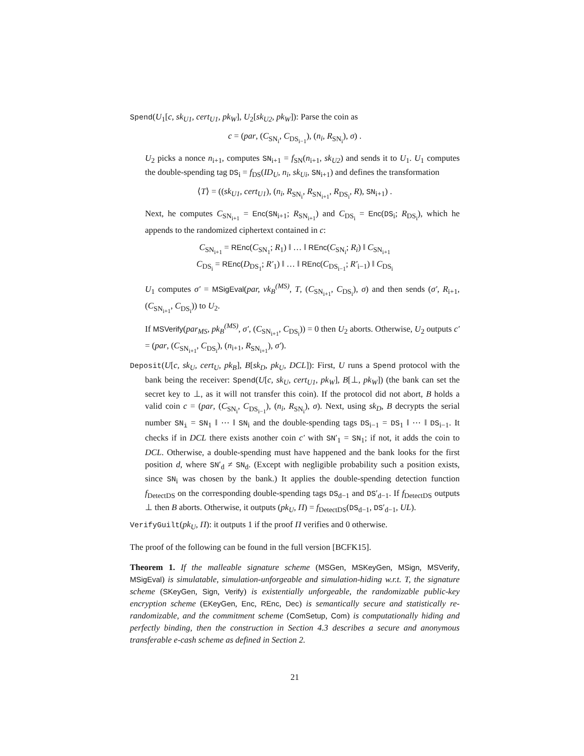Spend(U<sub>1</sub>[c, sk<sub>U1</sub>, cert<sub>U1</sub>, pk<sub>W</sub>], U<sub>2</sub>[sk<sub>U2</sub>, pk<sub>W</sub>]): Parse the coin as
c = (par, (C<sub>SN<sub>i</sub></sub>, C<sub>DS<sub>i−1</sub></sub>), (n<sub>i</sub>, R<sub>SN<sub>i</sub></sub>), σ) .
U<sub>2</sub> picks a nonce n<sub>i+1</sub>, computes SN<sub>i+1</sub> = f<sub>SN</sub>(n<sub>i+1</sub>, sk<sub>U2</sub>) and sends it to U<sub>1</sub>. U<sub>1</sub> computes the double-spending tag DS<sub>i</sub> = f<sub>DS</sub>(ID<sub>U</sub>, n<sub>i</sub>, sk<sub>Ui</sub>, SN<sub>i+1</sub>) and defines the transformation
⟨T⟩ = ((sk<sub>U1</sub>, cert<sub>U1</sub>), (n<sub>i</sub>, R<sub>SN<sub>i</sub></sub>, R<sub>SN<sub>i+1</sub></sub>, R<sub>DS<sub>i</sub></sub>, R), SN<sub>i+1</sub>) .
Next, he computes C<sub>SN<sub>i+1</sub></sub> = Enc(SN<sub>i+1</sub>; R<sub>SN<sub>i+1</sub></sub>) and C<sub>DS<sub>i</sub></sub> = Enc(DS<sub>i</sub>; R<sub>DS<sub>i</sub></sub>), which he appends to the randomized ciphertext contained in c:
C<sub>SN<sub>i+1</sub></sub> = REnc(C<sub>SN<sub>1</sub></sub>; R<sub>1</sub>) ‖ … ‖ REnc(C<sub>SN<sub>i</sub></sub>; R<sub>i</sub>) ‖ C<sub>SN<sub>i+1</sub></sub>
C<sub>DS<sub>i</sub></sub> = REnc(D<sub>DS<sub>1</sub></sub>; R′<sub>1</sub>) ‖ … ‖ REnc(C<sub>DS<sub>i−1</sub></sub>; R′<sub>i−1</sub>) ‖ C<sub>DS<sub>i</sub></sub>
U<sub>1</sub> computes σ′ = MSigEval(par, vk<sub>B</sub><sup>(MS)</sup>, T, (C<sub>SN<sub>i+1</sub></sub>, C<sub>DS<sub>i</sub></sub>), σ) and then sends (σ′, R<sub>i+1</sub>, (C<sub>SN<sub>i+1</sub></sub>, C<sub>DS<sub>i</sub></sub>)) to U<sub>2</sub>.
If MSVerify(par<sub>MS</sub>, pk<sub>B</sub><sup>(MS)</sup>, σ′, (C<sub>SN<sub>i+1</sub></sub>, C<sub>DS<sub>i</sub></sub>)) = 0 then U<sub>2</sub> aborts. Otherwise, U<sub>2</sub> outputs c′ = (par, (C<sub>SN<sub>i+1</sub></sub>, C<sub>DS<sub>i</sub></sub>), (n<sub>i+1</sub>, R<sub>SN<sub>i+1</sub></sub>), σ′).
Deposit(U[c, sk<sub>U</sub>, cert<sub>U</sub>, pk<sub>B</sub>], B[sk<sub>D</sub>, pk<sub>U</sub>, DCL]): First, U runs a Spend protocol with the bank being the receiver: Spend(U[c, sk<sub>U</sub>, cert<sub>U1</sub>, pk<sub>W</sub>], B[⊥, pk<sub>W</sub>]) (the bank can set the secret key to ⊥, as it will not transfer this coin). If the protocol did not abort, B holds a valid coin c = (par, (C<sub>SN<sub>i</sub></sub>, C<sub>DS<sub>i−1</sub></sub>), (n<sub>i</sub>, R<sub>SN<sub>i</sub></sub>), σ). Next, using sk<sub>D</sub>, B decrypts the serial number SN<sub>i</sub> = SN<sub>1</sub> ‖ ⋯ ‖ SN<sub>i</sub> and the double-spending tags DS<sub>i−1</sub> = DS<sub>1</sub> ‖ ⋯ ‖ DS<sub>i−1</sub>. It checks if in DCL there exists another coin c′ with SN′<sub>1</sub> = SN<sub>1</sub>; if not, it adds the coin to DCL. Otherwise, a double-spending must have happened and the bank looks for the first position d, where SN′<sub>d</sub> ≠ SN<sub>d</sub>. (Except with negligible probability such a position exists, since SN<sub>i</sub> was chosen by the bank.) It applies the double-spending detection function f<sub>DetectDS</sub> on the corresponding double-spending tags DS<sub>d−1</sub> and DS′<sub>d−1</sub>. If f<sub>DetectDS</sub> outputs ⊥ then B aborts. Otherwise, it outputs (pk<sub>U</sub>, Π) = f<sub>DetectDS</sub>(DS<sub>d−1</sub>, DS′<sub>d−1</sub>, UL).
VerifyGuilt(pk<sub>U</sub>, Π): it outputs 1 if the proof Π verifies and 0 otherwise.
The proof of the following can be found in the full version [BCFK15].
Theorem 1. If the malleable signature scheme (MSGen, MSKeyGen, MSign, MSVerify, MSigEval) is simulatable, simulation-unforgeable and simulation-hiding w.r.t. T, the signature scheme (SKeyGen, Sign, Verify) is existentially unforgeable, the randomizable public-key encryption scheme (EKeyGen, Enc, REnc, Dec) is semantically secure and statistically re-randomizable, and the commitment scheme (ComSetup, Com) is computationally hiding and perfectly binding, then the construction in Section 4.3 describes a secure and anonymous transferable e-cash scheme as defined in Section 2.
21